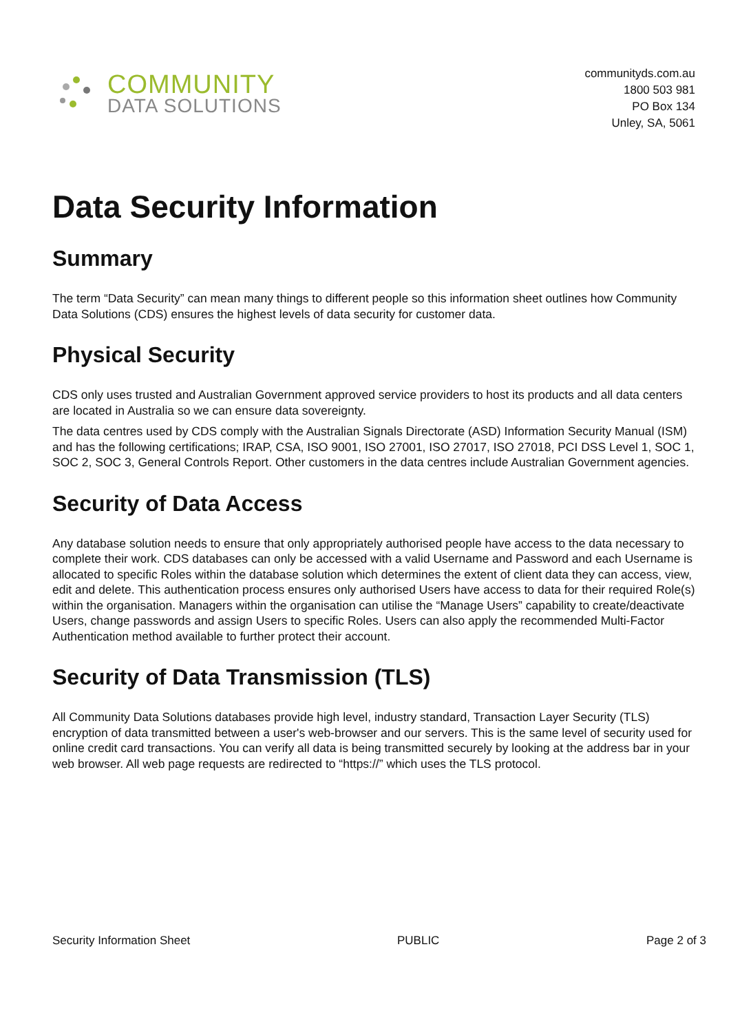COMMUNITY
DATA SOLUTIONS
communityds.com.au
1800 503 981
PO Box 134
Unley, SA, 5061
Data Security Information
Summary
The term “Data Security” can mean many things to different people so this information sheet outlines how Community Data Solutions (CDS) ensures the highest levels of data security for customer data.
Physical Security
CDS only uses trusted and Australian Government approved service providers to host its products and all data centers are located in Australia so we can ensure data sovereignty.
The data centres used by CDS comply with the Australian Signals Directorate (ASD) Information Security Manual (ISM) and has the following certifications; IRAP, CSA, ISO 9001, ISO 27001, ISO 27017, ISO 27018, PCI DSS Level 1, SOC 1, SOC 2, SOC 3, General Controls Report. Other customers in the data centres include Australian Government agencies.
Security of Data Access
Any database solution needs to ensure that only appropriately authorised people have access to the data necessary to complete their work. CDS databases can only be accessed with a valid Username and Password and each Username is allocated to specific Roles within the database solution which determines the extent of client data they can access, view, edit and delete. This authentication process ensures only authorised Users have access to data for their required Role(s) within the organisation. Managers within the organisation can utilise the “Manage Users” capability to create/deactivate Users, change passwords and assign Users to specific Roles. Users can also apply the recommended Multi-Factor Authentication method available to further protect their account.
Security of Data Transmission (TLS)
All Community Data Solutions databases provide high level, industry standard, Transaction Layer Security (TLS) encryption of data transmitted between a user's web-browser and our servers. This is the same level of security used for online credit card transactions. You can verify all data is being transmitted securely by looking at the address bar in your web browser. All web page requests are redirected to “https://” which uses the TLS protocol.
Security Information Sheet PUBLIC Page 2 of 3